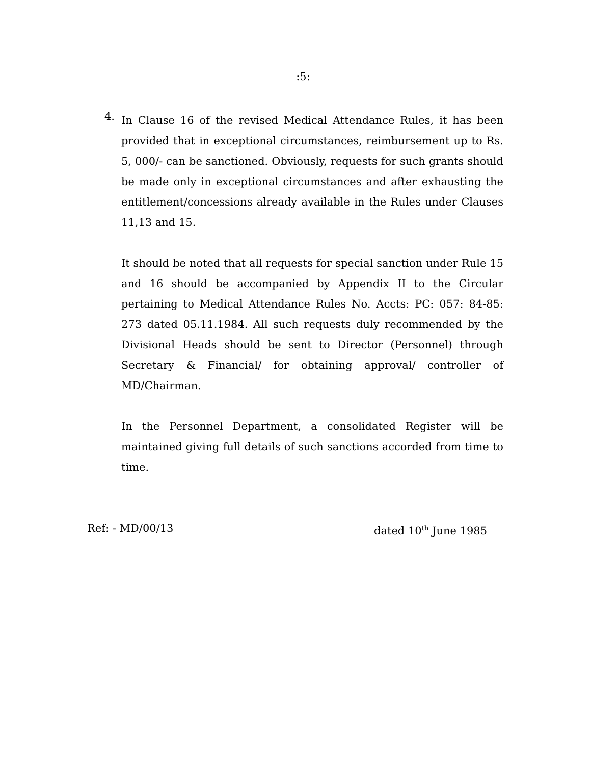:5:
4.
In Clause 16 of the revised Medical Attendance Rules, it has been provided that in exceptional circumstances, reimbursement up to Rs. 5, 000/- can be sanctioned. Obviously, requests for such grants should be made only in exceptional circumstances and after exhausting the entitlement/concessions already available in the Rules under Clauses 11,13 and 15.
It should be noted that all requests for special sanction under Rule 15 and 16 should be accompanied by Appendix II to the Circular pertaining to Medical Attendance Rules No. Accts: PC: 057: 84-85: 273 dated 05.11.1984. All such requests duly recommended by the Divisional Heads should be sent to Director (Personnel) through Secretary & Financial/ for obtaining approval/ controller of MD/Chairman.
In the Personnel Department, a consolidated Register will be maintained giving full details of such sanctions accorded from time to time.
Ref: - MD/00/13 dated 10<sup>th</sup> June 1985